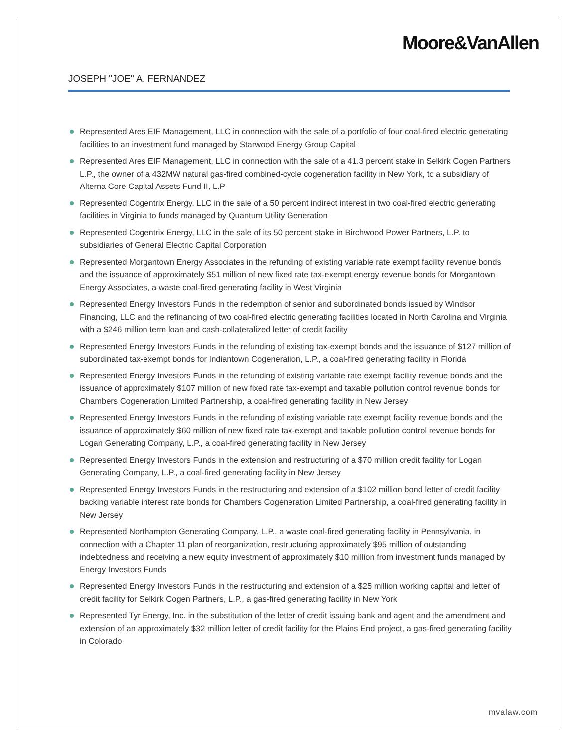Moore&VanAllen
JOSEPH "JOE" A. FERNANDEZ
Represented Ares EIF Management, LLC in connection with the sale of a portfolio of four coal-fired electric generating facilities to an investment fund managed by Starwood Energy Group Capital
Represented Ares EIF Management, LLC in connection with the sale of a 41.3 percent stake in Selkirk Cogen Partners L.P., the owner of a 432MW natural gas-fired combined-cycle cogeneration facility in New York, to a subsidiary of Alterna Core Capital Assets Fund II, L.P
Represented Cogentrix Energy, LLC in the sale of a 50 percent indirect interest in two coal-fired electric generating facilities in Virginia to funds managed by Quantum Utility Generation
Represented Cogentrix Energy, LLC in the sale of its 50 percent stake in Birchwood Power Partners, L.P. to subsidiaries of General Electric Capital Corporation
Represented Morgantown Energy Associates in the refunding of existing variable rate exempt facility revenue bonds and the issuance of approximately $51 million of new fixed rate tax-exempt energy revenue bonds for Morgantown Energy Associates, a waste coal-fired generating facility in West Virginia
Represented Energy Investors Funds in the redemption of senior and subordinated bonds issued by Windsor Financing, LLC and the refinancing of two coal-fired electric generating facilities located in North Carolina and Virginia with a $246 million term loan and cash-collateralized letter of credit facility
Represented Energy Investors Funds in the refunding of existing tax-exempt bonds and the issuance of $127 million of subordinated tax-exempt bonds for Indiantown Cogeneration, L.P., a coal-fired generating facility in Florida
Represented Energy Investors Funds in the refunding of existing variable rate exempt facility revenue bonds and the issuance of approximately $107 million of new fixed rate tax-exempt and taxable pollution control revenue bonds for Chambers Cogeneration Limited Partnership, a coal-fired generating facility in New Jersey
Represented Energy Investors Funds in the refunding of existing variable rate exempt facility revenue bonds and the issuance of approximately $60 million of new fixed rate tax-exempt and taxable pollution control revenue bonds for Logan Generating Company, L.P., a coal-fired generating facility in New Jersey
Represented Energy Investors Funds in the extension and restructuring of a $70 million credit facility for Logan Generating Company, L.P., a coal-fired generating facility in New Jersey
Represented Energy Investors Funds in the restructuring and extension of a $102 million bond letter of credit facility backing variable interest rate bonds for Chambers Cogeneration Limited Partnership, a coal-fired generating facility in New Jersey
Represented Northampton Generating Company, L.P., a waste coal-fired generating facility in Pennsylvania, in connection with a Chapter 11 plan of reorganization, restructuring approximately $95 million of outstanding indebtedness and receiving a new equity investment of approximately $10 million from investment funds managed by Energy Investors Funds
Represented Energy Investors Funds in the restructuring and extension of a $25 million working capital and letter of credit facility for Selkirk Cogen Partners, L.P., a gas-fired generating facility in New York
Represented Tyr Energy, Inc. in the substitution of the letter of credit issuing bank and agent and the amendment and extension of an approximately $32 million letter of credit facility for the Plains End project, a gas-fired generating facility in Colorado
mvalaw.com